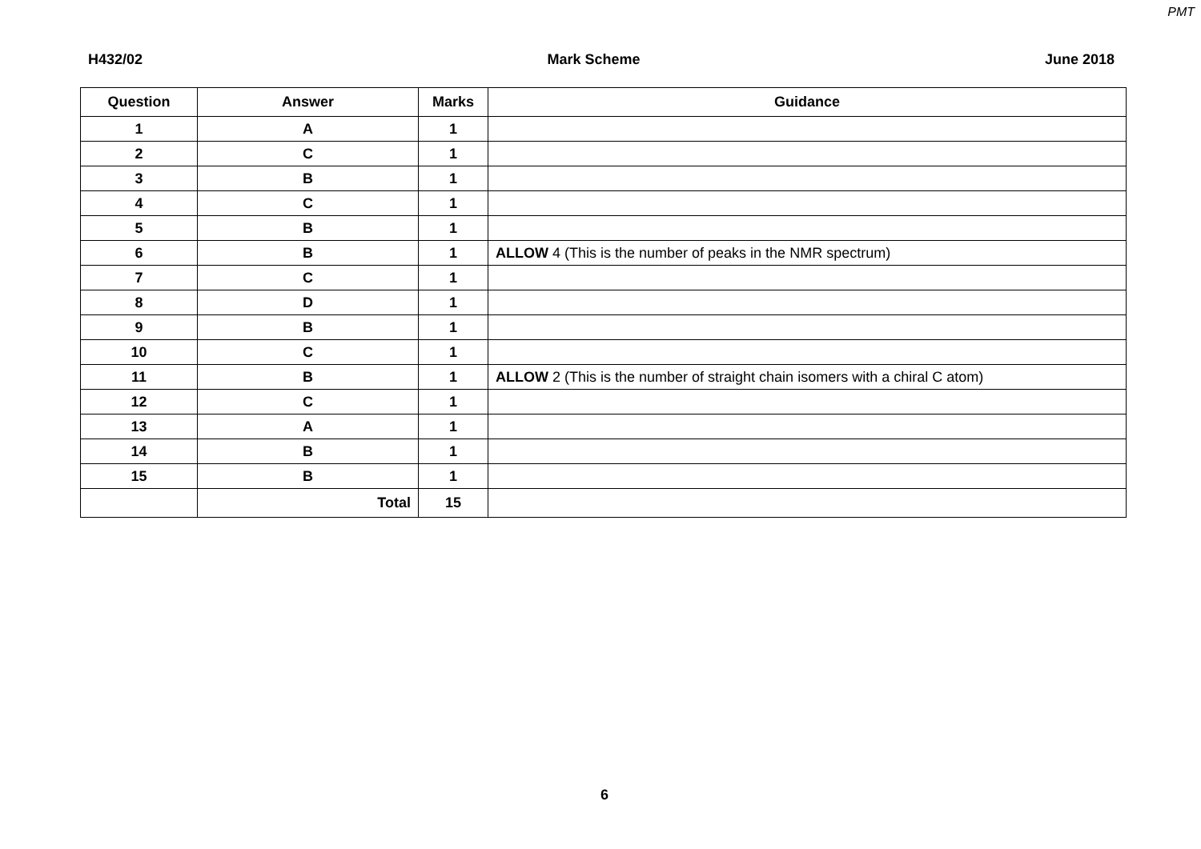PMT
H432/02 Mark Scheme June 2018
| Question | Answer | Marks | Guidance |
| --- | --- | --- | --- |
| 1 | A | 1 | |
| 2 | C | 1 | |
| 3 | B | 1 | |
| 4 | C | 1 | |
| 5 | B | 1 | |
| 6 | B | 1 | ALLOW 4 (This is the number of peaks in the NMR spectrum) |
| 7 | C | 1 | |
| 8 | D | 1 | |
| 9 | B | 1 | |
| 10 | C | 1 | |
| 11 | B | 1 | ALLOW 2 (This is the number of straight chain isomers with a chiral C atom) |
| 12 | C | 1 | |
| 13 | A | 1 | |
| 14 | B | 1 | |
| 15 | B | 1 | |
| | Total | 15 | |
6